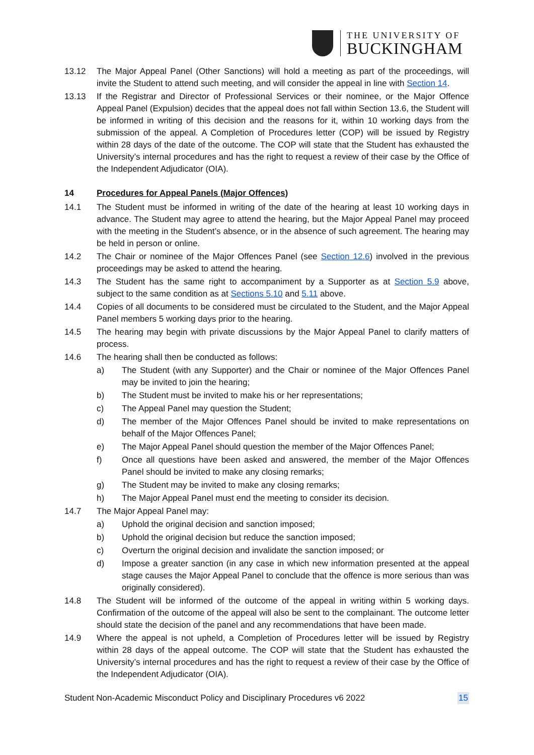THE UNIVERSITY OF
BUCKINGHAM
13.12 The Major Appeal Panel (Other Sanctions) will hold a meeting as part of the proceedings, will invite the Student to attend such meeting, and will consider the appeal in line with Section 14.
13.13 If the Registrar and Director of Professional Services or their nominee, or the Major Offence Appeal Panel (Expulsion) decides that the appeal does not fall within Section 13.6, the Student will be informed in writing of this decision and the reasons for it, within 10 working days from the submission of the appeal. A Completion of Procedures letter (COP) will be issued by Registry within 28 days of the date of the outcome. The COP will state that the Student has exhausted the University’s internal procedures and has the right to request a review of their case by the Office of the Independent Adjudicator (OIA).
14 Procedures for Appeal Panels (Major Offences)
14.1 The Student must be informed in writing of the date of the hearing at least 10 working days in advance. The Student may agree to attend the hearing, but the Major Appeal Panel may proceed with the meeting in the Student’s absence, or in the absence of such agreement. The hearing may be held in person or online.
14.2 The Chair or nominee of the Major Offences Panel (see Section 12.6) involved in the previous proceedings may be asked to attend the hearing.
14.3 The Student has the same right to accompaniment by a Supporter as at Section 5.9 above, subject to the same condition as at Sections 5.10 and 5.11 above.
14.4 Copies of all documents to be considered must be circulated to the Student, and the Major Appeal Panel members 5 working days prior to the hearing.
14.5 The hearing may begin with private discussions by the Major Appeal Panel to clarify matters of process.
14.6 The hearing shall then be conducted as follows:
a) The Student (with any Supporter) and the Chair or nominee of the Major Offences Panel may be invited to join the hearing;
b) The Student must be invited to make his or her representations;
c) The Appeal Panel may question the Student;
d) The member of the Major Offences Panel should be invited to make representations on behalf of the Major Offences Panel;
e) The Major Appeal Panel should question the member of the Major Offences Panel;
f) Once all questions have been asked and answered, the member of the Major Offences Panel should be invited to make any closing remarks;
g) The Student may be invited to make any closing remarks;
h) The Major Appeal Panel must end the meeting to consider its decision.
14.7 The Major Appeal Panel may:
a) Uphold the original decision and sanction imposed;
b) Uphold the original decision but reduce the sanction imposed;
c) Overturn the original decision and invalidate the sanction imposed; or
d) Impose a greater sanction (in any case in which new information presented at the appeal stage causes the Major Appeal Panel to conclude that the offence is more serious than was originally considered).
14.8 The Student will be informed of the outcome of the appeal in writing within 5 working days. Confirmation of the outcome of the appeal will also be sent to the complainant. The outcome letter should state the decision of the panel and any recommendations that have been made.
14.9 Where the appeal is not upheld, a Completion of Procedures letter will be issued by Registry within 28 days of the appeal outcome. The COP will state that the Student has exhausted the University’s internal procedures and has the right to request a review of their case by the Office of the Independent Adjudicator (OIA).
Student Non-Academic Misconduct Policy and Disciplinary Procedures v6 2022 15